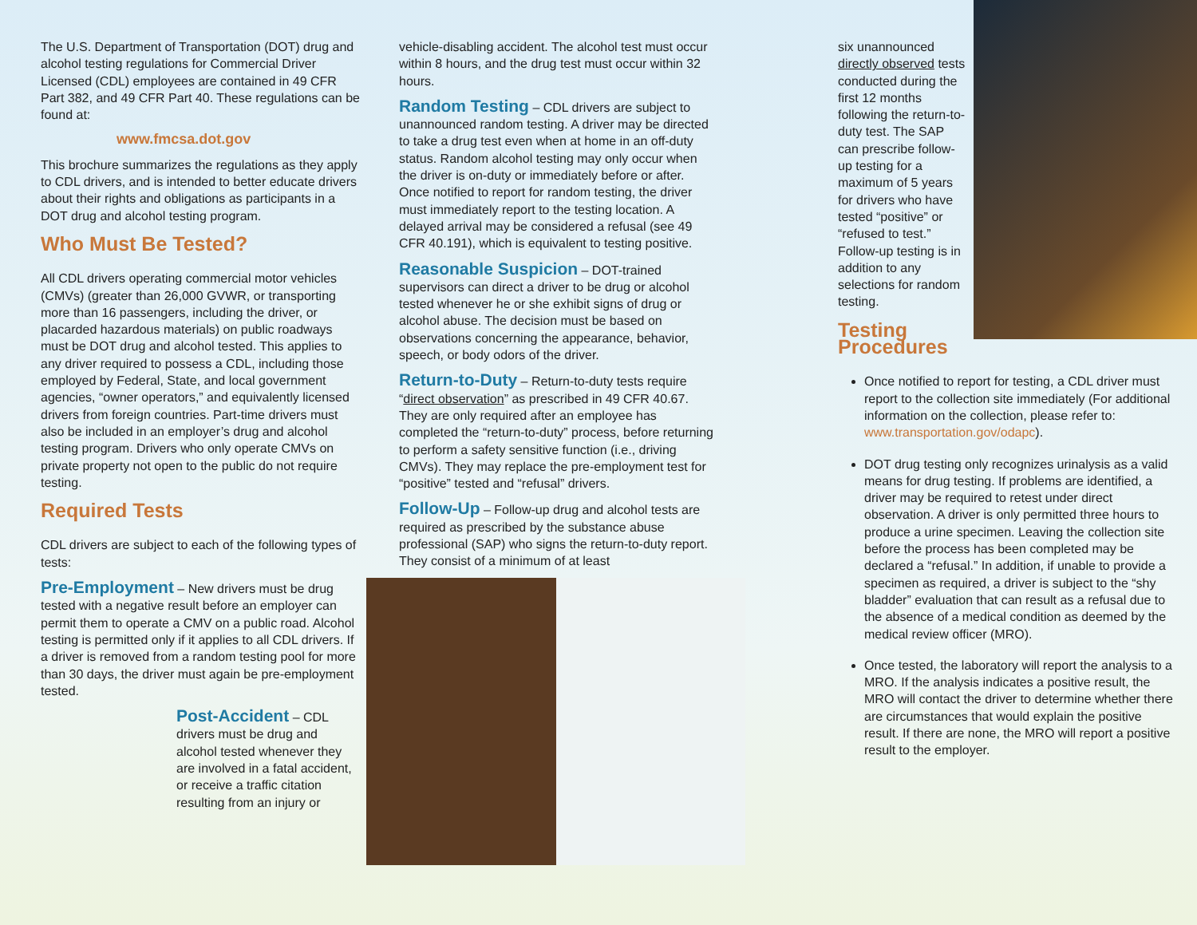The U.S. Department of Transportation (DOT) drug and alcohol testing regulations for Commercial Driver Licensed (CDL) employees are contained in 49 CFR Part 382, and 49 CFR Part 40. These regulations can be found at:
www.fmcsa.dot.gov
This brochure summarizes the regulations as they apply to CDL drivers, and is intended to better educate drivers about their rights and obligations as participants in a DOT drug and alcohol testing program.
Who Must Be Tested?
All CDL drivers operating commercial motor vehicles (CMVs) (greater than 26,000 GVWR, or transporting more than 16 passengers, including the driver, or placarded hazardous materials) on public roadways must be DOT drug and alcohol tested. This applies to any driver required to possess a CDL, including those employed by Federal, State, and local government agencies, “owner operators,” and equivalently licensed drivers from foreign countries. Part-time drivers must also be included in an employer’s drug and alcohol testing program. Drivers who only operate CMVs on private property not open to the public do not require testing.
Required Tests
CDL drivers are subject to each of the following types of tests:
Pre-Employment – New drivers must be drug tested with a negative result before an employer can permit them to operate a CMV on a public road. Alcohol testing is permitted only if it applies to all CDL drivers. If a driver is removed from a random testing pool for more than 30 days, the driver must again be pre-employment tested.
Post-Accident – CDL drivers must be drug and alcohol tested whenever they are involved in a fatal accident, or receive a traffic citation resulting from an injury or
vehicle-disabling accident. The alcohol test must occur within 8 hours, and the drug test must occur within 32 hours.
Random Testing – CDL drivers are subject to unannounced random testing. A driver may be directed to take a drug test even when at home in an off-duty status. Random alcohol testing may only occur when the driver is on-duty or immediately before or after. Once notified to report for random testing, the driver must immediately report to the testing location. A delayed arrival may be considered a refusal (see 49 CFR 40.191), which is equivalent to testing positive.
Reasonable Suspicion – DOT-trained supervisors can direct a driver to be drug or alcohol tested whenever he or she exhibit signs of drug or alcohol abuse. The decision must be based on observations concerning the appearance, behavior, speech, or body odors of the driver.
Return-to-Duty – Return-to-duty tests require “direct observation” as prescribed in 49 CFR 40.67. They are only required after an employee has completed the “return-to-duty” process, before returning to perform a safety sensitive function (i.e., driving CMVs). They may replace the pre-employment test for “positive” tested and “refusal” drivers.
Follow-Up – Follow-up drug and alcohol tests are required as prescribed by the substance abuse professional (SAP) who signs the return-to-duty report. They consist of a minimum of at least
six unannounced directly observed tests conducted during the first 12 months following the return-to-duty test. The SAP can prescribe follow-up testing for a maximum of 5 years for drivers who have tested “positive” or “refused to test.” Follow-up testing is in addition to any selections for random testing.
Testing
Procedures
Once notified to report for testing, a CDL driver must report to the collection site immediately (For additional information on the collection, please refer to: www.transportation.gov/odapc).
DOT drug testing only recognizes urinalysis as a valid means for drug testing. If problems are identified, a driver may be required to retest under direct observation. A driver is only permitted three hours to produce a urine specimen. Leaving the collection site before the process has been completed may be declared a “refusal.” In addition, if unable to provide a specimen as required, a driver is subject to the “shy bladder” evaluation that can result as a refusal due to the absence of a medical condition as deemed by the medical review officer (MRO).
Once tested, the laboratory will report the analysis to a MRO. If the analysis indicates a positive result, the MRO will contact the driver to determine whether there are circumstances that would explain the positive result. If there are none, the MRO will report a positive result to the employer.